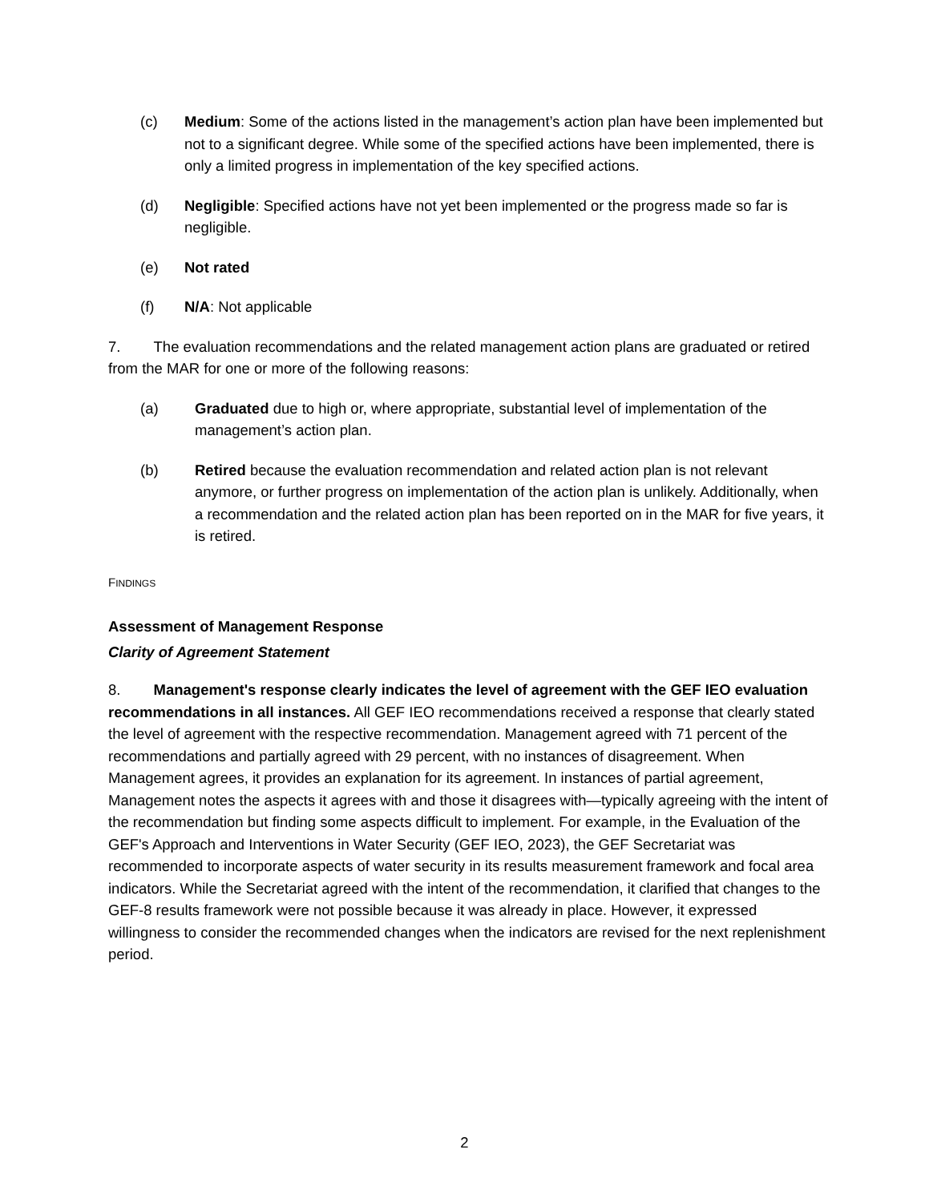(c) Medium: Some of the actions listed in the management’s action plan have been implemented but not to a significant degree. While some of the specified actions have been implemented, there is only a limited progress in implementation of the key specified actions.
(d) Negligible: Specified actions have not yet been implemented or the progress made so far is negligible.
(e) Not rated
(f) N/A: Not applicable
7. The evaluation recommendations and the related management action plans are graduated or retired from the MAR for one or more of the following reasons:
(a) Graduated due to high or, where appropriate, substantial level of implementation of the management’s action plan.
(b) Retired because the evaluation recommendation and related action plan is not relevant anymore, or further progress on implementation of the action plan is unlikely. Additionally, when a recommendation and the related action plan has been reported on in the MAR for five years, it is retired.
FINDINGS
Assessment of Management Response
Clarity of Agreement Statement
8. Management's response clearly indicates the level of agreement with the GEF IEO evaluation recommendations in all instances. All GEF IEO recommendations received a response that clearly stated the level of agreement with the respective recommendation. Management agreed with 71 percent of the recommendations and partially agreed with 29 percent, with no instances of disagreement. When Management agrees, it provides an explanation for its agreement. In instances of partial agreement, Management notes the aspects it agrees with and those it disagrees with—typically agreeing with the intent of the recommendation but finding some aspects difficult to implement. For example, in the Evaluation of the GEF's Approach and Interventions in Water Security (GEF IEO, 2023), the GEF Secretariat was recommended to incorporate aspects of water security in its results measurement framework and focal area indicators. While the Secretariat agreed with the intent of the recommendation, it clarified that changes to the GEF-8 results framework were not possible because it was already in place. However, it expressed willingness to consider the recommended changes when the indicators are revised for the next replenishment period.
2